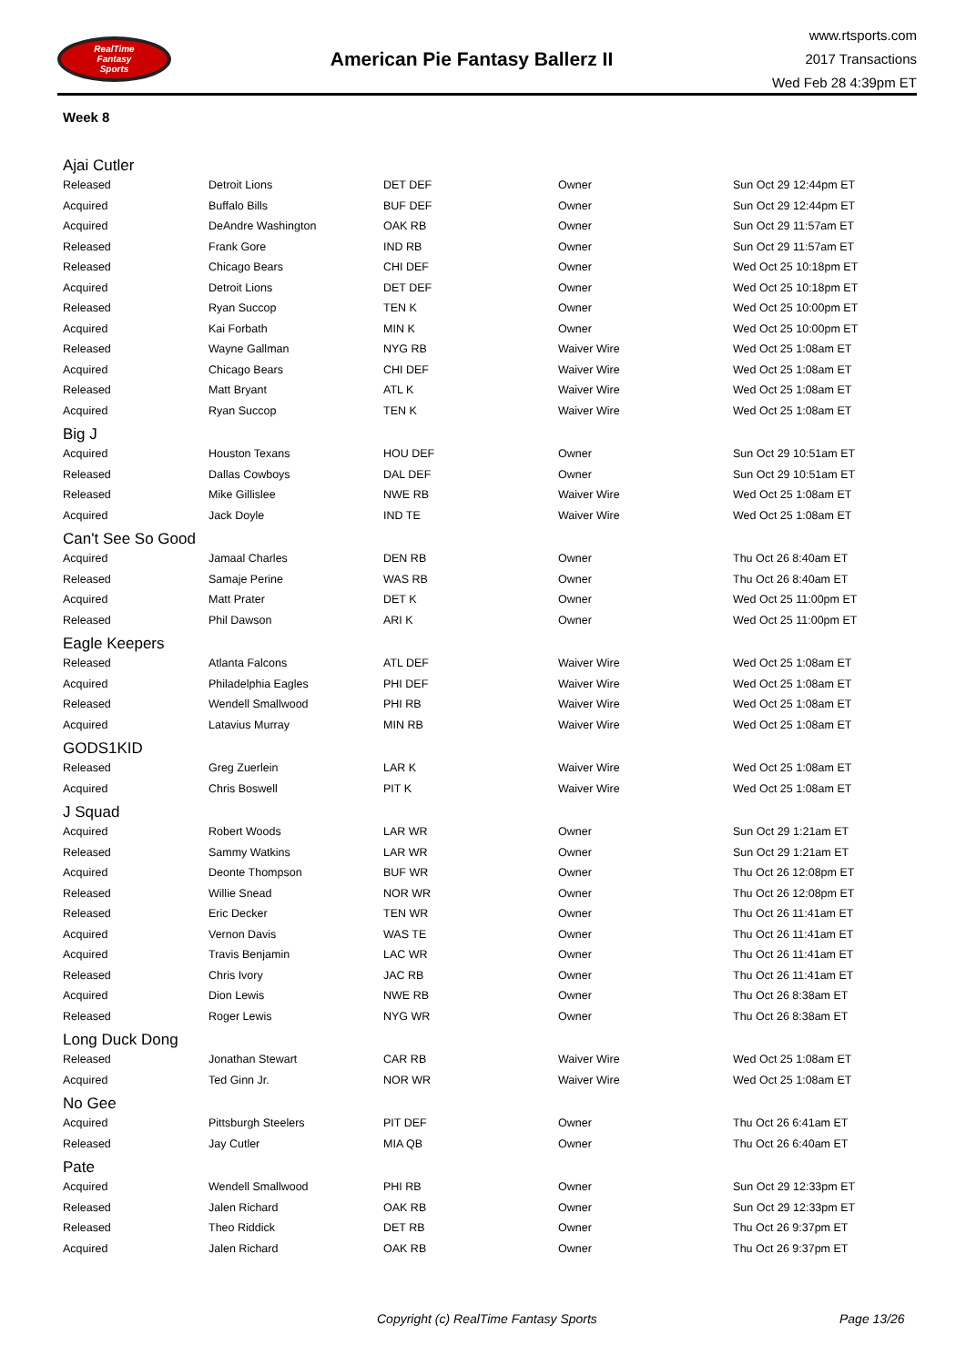RealTime
Fantasy
Sports
American Pie Fantasy Ballerz II
www.rtsports.com
2017 Transactions
Wed Feb 28 4:39pm ET
Week 8
| Ajai Cutler | | | | |
| Released | Detroit Lions | DET DEF | Owner | Sun Oct 29 12:44pm ET |
| Acquired | Buffalo Bills | BUF DEF | Owner | Sun Oct 29 12:44pm ET |
| Acquired | DeAndre Washington | OAK RB | Owner | Sun Oct 29 11:57am ET |
| Released | Frank Gore | IND RB | Owner | Sun Oct 29 11:57am ET |
| Released | Chicago Bears | CHI DEF | Owner | Wed Oct 25 10:18pm ET |
| Acquired | Detroit Lions | DET DEF | Owner | Wed Oct 25 10:18pm ET |
| Released | Ryan Succop | TEN K | Owner | Wed Oct 25 10:00pm ET |
| Acquired | Kai Forbath | MIN K | Owner | Wed Oct 25 10:00pm ET |
| Released | Wayne Gallman | NYG RB | Waiver Wire | Wed Oct 25 1:08am ET |
| Acquired | Chicago Bears | CHI DEF | Waiver Wire | Wed Oct 25 1:08am ET |
| Released | Matt Bryant | ATL K | Waiver Wire | Wed Oct 25 1:08am ET |
| Acquired | Ryan Succop | TEN K | Waiver Wire | Wed Oct 25 1:08am ET |
| Big J | | | | |
| Acquired | Houston Texans | HOU DEF | Owner | Sun Oct 29 10:51am ET |
| Released | Dallas Cowboys | DAL DEF | Owner | Sun Oct 29 10:51am ET |
| Released | Mike Gillislee | NWE RB | Waiver Wire | Wed Oct 25 1:08am ET |
| Acquired | Jack Doyle | IND TE | Waiver Wire | Wed Oct 25 1:08am ET |
| Can't See So Good | | | | |
| Acquired | Jamaal Charles | DEN RB | Owner | Thu Oct 26 8:40am ET |
| Released | Samaje Perine | WAS RB | Owner | Thu Oct 26 8:40am ET |
| Acquired | Matt Prater | DET K | Owner | Wed Oct 25 11:00pm ET |
| Released | Phil Dawson | ARI K | Owner | Wed Oct 25 11:00pm ET |
| Eagle Keepers | | | | |
| Released | Atlanta Falcons | ATL DEF | Waiver Wire | Wed Oct 25 1:08am ET |
| Acquired | Philadelphia Eagles | PHI DEF | Waiver Wire | Wed Oct 25 1:08am ET |
| Released | Wendell Smallwood | PHI RB | Waiver Wire | Wed Oct 25 1:08am ET |
| Acquired | Latavius Murray | MIN RB | Waiver Wire | Wed Oct 25 1:08am ET |
| GODS1KID | | | | |
| Released | Greg Zuerlein | LAR K | Waiver Wire | Wed Oct 25 1:08am ET |
| Acquired | Chris Boswell | PIT K | Waiver Wire | Wed Oct 25 1:08am ET |
| J Squad | | | | |
| Acquired | Robert Woods | LAR WR | Owner | Sun Oct 29 1:21am ET |
| Released | Sammy Watkins | LAR WR | Owner | Sun Oct 29 1:21am ET |
| Acquired | Deonte Thompson | BUF WR | Owner | Thu Oct 26 12:08pm ET |
| Released | Willie Snead | NOR WR | Owner | Thu Oct 26 12:08pm ET |
| Released | Eric Decker | TEN WR | Owner | Thu Oct 26 11:41am ET |
| Acquired | Vernon Davis | WAS TE | Owner | Thu Oct 26 11:41am ET |
| Acquired | Travis Benjamin | LAC WR | Owner | Thu Oct 26 11:41am ET |
| Released | Chris Ivory | JAC RB | Owner | Thu Oct 26 11:41am ET |
| Acquired | Dion Lewis | NWE RB | Owner | Thu Oct 26 8:38am ET |
| Released | Roger Lewis | NYG WR | Owner | Thu Oct 26 8:38am ET |
| Long Duck Dong | | | | |
| Released | Jonathan Stewart | CAR RB | Waiver Wire | Wed Oct 25 1:08am ET |
| Acquired | Ted Ginn Jr. | NOR WR | Waiver Wire | Wed Oct 25 1:08am ET |
| No Gee | | | | |
| Acquired | Pittsburgh Steelers | PIT DEF | Owner | Thu Oct 26 6:41am ET |
| Released | Jay Cutler | MIA QB | Owner | Thu Oct 26 6:40am ET |
| Pate | | | | |
| Acquired | Wendell Smallwood | PHI RB | Owner | Sun Oct 29 12:33pm ET |
| Released | Jalen Richard | OAK RB | Owner | Sun Oct 29 12:33pm ET |
| Released | Theo Riddick | DET RB | Owner | Thu Oct 26 9:37pm ET |
| Acquired | Jalen Richard | OAK RB | Owner | Thu Oct 26 9:37pm ET |
Copyright (c) RealTime Fantasy Sports Page 13/26